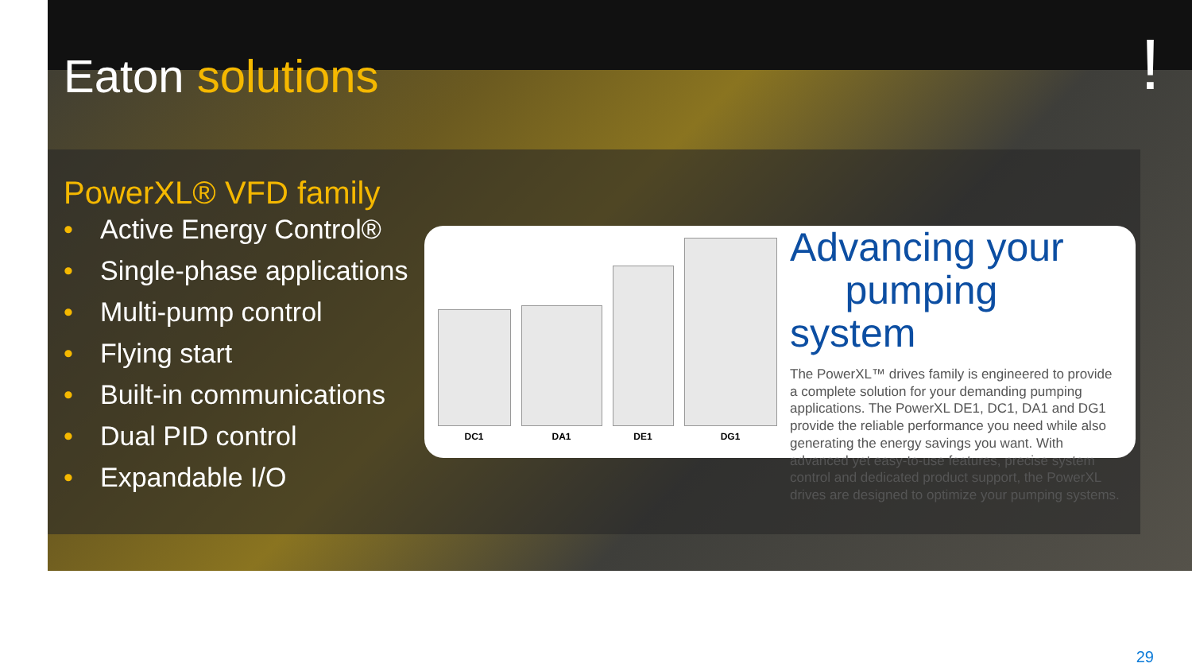!
Eaton solutions
PowerXL® VFD family
• Active Energy Control®
• Single-phase applications
• Multi-pump control
• Flying start
• Built-in communications
• Dual PID control
• Expandable I/O
DC1
DA1
DE1
DG1
Advancing your
pumping system
The PowerXL™ drives family is engineered to provide a complete solution for your demanding pumping applications. The PowerXL DE1, DC1, DA1 and DG1 provide the reliable performance you need while also generating the energy savings you want. With advanced yet easy-to-use features, precise system control and dedicated product support, the PowerXL drives are designed to optimize your pumping systems.
29